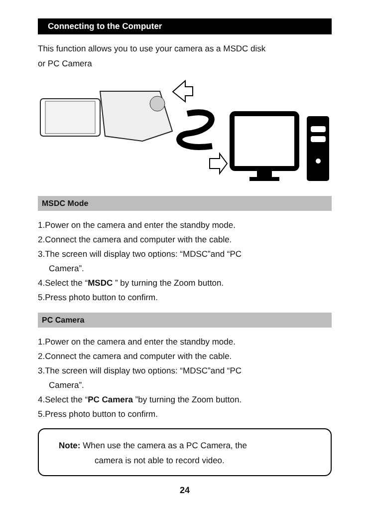Connecting to the Computer
This function allows you to use your camera as a MSDC disk
or PC Camera
MSDC Mode
1.Power on the camera and enter the standby mode.
2.Connect the camera and computer with the cable.
3.The screen will display two options: “MDSC”and “PC
Camera”.
4.Select the “MSDC ” by turning the Zoom button.
5.Press photo button to confirm.
PC Camera
1.Power on the camera and enter the standby mode.
2.Connect the camera and computer with the cable.
3.The screen will display two options: “MDSC”and “PC
Camera”.
4.Select the “PC Camera ”by turning the Zoom button.
5.Press photo button to confirm.
Note: When use the camera as a PC Camera, the
camera is not able to record video.
24